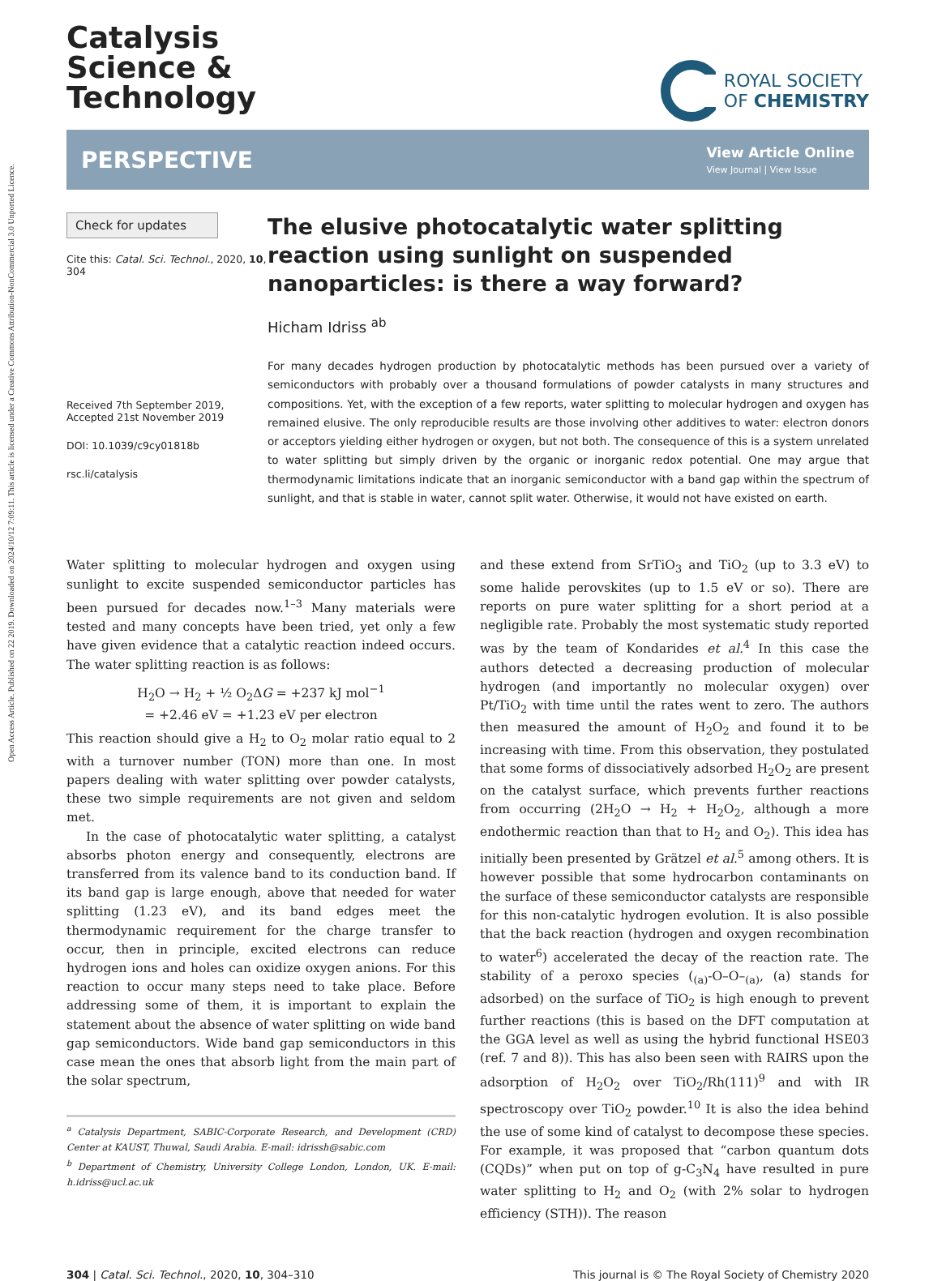Open Access Article. Published on 22 2019. Downloaded on 2024/10/12 7:09:11. This article is licensed under a Creative Commons Attribution-NonCommercial 3.0 Unported Licence.
Catalysis
Science &
Technology
ROYAL SOCIETY
OF CHEMISTRY
PERSPECTIVE
View Article Online
View Journal | View Issue
Check for updates
Cite this: Catal. Sci. Technol., 2020, 10, 304
Received 7th September 2019,
Accepted 21st November 2019
DOI: 10.1039/c9cy01818b
rsc.li/catalysis
The elusive photocatalytic water splitting reaction using sunlight on suspended nanoparticles: is there a way forward?
Hicham Idriss <sup>ab</sup>
For many decades hydrogen production by photocatalytic methods has been pursued over a variety of semiconductors with probably over a thousand formulations of powder catalysts in many structures and compositions. Yet, with the exception of a few reports, water splitting to molecular hydrogen and oxygen has remained elusive. The only reproducible results are those involving other additives to water: electron donors or acceptors yielding either hydrogen or oxygen, but not both. The consequence of this is a system unrelated to water splitting but simply driven by the organic or inorganic redox potential. One may argue that thermodynamic limitations indicate that an inorganic semiconductor with a band gap within the spectrum of sunlight, and that is stable in water, cannot split water. Otherwise, it would not have existed on earth.
Water splitting to molecular hydrogen and oxygen using sunlight to excite suspended semiconductor particles has been pursued for decades now.<sup>1–3</sup> Many materials were tested and many concepts have been tried, yet only a few have given evidence that a catalytic reaction indeed occurs. The water splitting reaction is as follows:
H<sub>2</sub>O → H<sub>2</sub> + ½ O<sub>2</sub>ΔG = +237 kJ mol<sup>−1</sup>
= +2.46 eV = +1.23 eV per electron
This reaction should give a H<sub>2</sub> to O<sub>2</sub> molar ratio equal to 2 with a turnover number (TON) more than one. In most papers dealing with water splitting over powder catalysts, these two simple requirements are not given and seldom met.
In the case of photocatalytic water splitting, a catalyst absorbs photon energy and consequently, electrons are transferred from its valence band to its conduction band. If its band gap is large enough, above that needed for water splitting (1.23 eV), and its band edges meet the thermodynamic requirement for the charge transfer to occur, then in principle, excited electrons can reduce hydrogen ions and holes can oxidize oxygen anions. For this reaction to occur many steps need to take place. Before addressing some of them, it is important to explain the statement about the absence of water splitting on wide band gap semiconductors. Wide band gap semiconductors in this case mean the ones that absorb light from the main part of the solar spectrum,
<sup>a</sup> Catalysis Department, SABIC-Corporate Research, and Development (CRD) Center at KAUST, Thuwal, Saudi Arabia. E-mail: idrissh@sabic.com
<sup>b</sup> Department of Chemistry, University College London, London, UK. E-mail: h.idriss@ucl.ac.uk
and these extend from SrTiO<sub>3</sub> and TiO<sub>2</sub> (up to 3.3 eV) to some halide perovskites (up to 1.5 eV or so). There are reports on pure water splitting for a short period at a negligible rate. Probably the most systematic study reported was by the team of Kondarides et al.<sup>4</sup> In this case the authors detected a decreasing production of molecular hydrogen (and importantly no molecular oxygen) over Pt/TiO<sub>2</sub> with time until the rates went to zero. The authors then measured the amount of H<sub>2</sub>O<sub>2</sub> and found it to be increasing with time. From this observation, they postulated that some forms of dissociatively adsorbed H<sub>2</sub>O<sub>2</sub> are present on the catalyst surface, which prevents further reactions from occurring (2H<sub>2</sub>O → H<sub>2</sub> + H<sub>2</sub>O<sub>2</sub>, although a more endothermic reaction than that to H<sub>2</sub> and O<sub>2</sub>). This idea has initially been presented by Grätzel et al.<sup>5</sup> among others. It is however possible that some hydrocarbon contaminants on the surface of these semiconductor catalysts are responsible for this non-catalytic hydrogen evolution. It is also possible that the back reaction (hydrogen and oxygen recombination to water<sup>6</sup>) accelerated the decay of the reaction rate. The stability of a peroxo species (<sub>(a)</sub>-O–O–<sub>(a)</sub>, (a) stands for adsorbed) on the surface of TiO<sub>2</sub> is high enough to prevent further reactions (this is based on the DFT computation at the GGA level as well as using the hybrid functional HSE03 (ref. 7 and 8)). This has also been seen with RAIRS upon the adsorption of H<sub>2</sub>O<sub>2</sub> over TiO<sub>2</sub>/Rh(111)<sup>9</sup> and with IR spectroscopy over TiO<sub>2</sub> powder.<sup>10</sup> It is also the idea behind the use of some kind of catalyst to decompose these species. For example, it was proposed that “carbon quantum dots (CQDs)” when put on top of g-C<sub>3</sub>N<sub>4</sub> have resulted in pure water splitting to H<sub>2</sub> and O<sub>2</sub> (with 2% solar to hydrogen efficiency (STH)). The reason
304 | Catal. Sci. Technol., 2020, 10, 304–310 This journal is © The Royal Society of Chemistry 2020